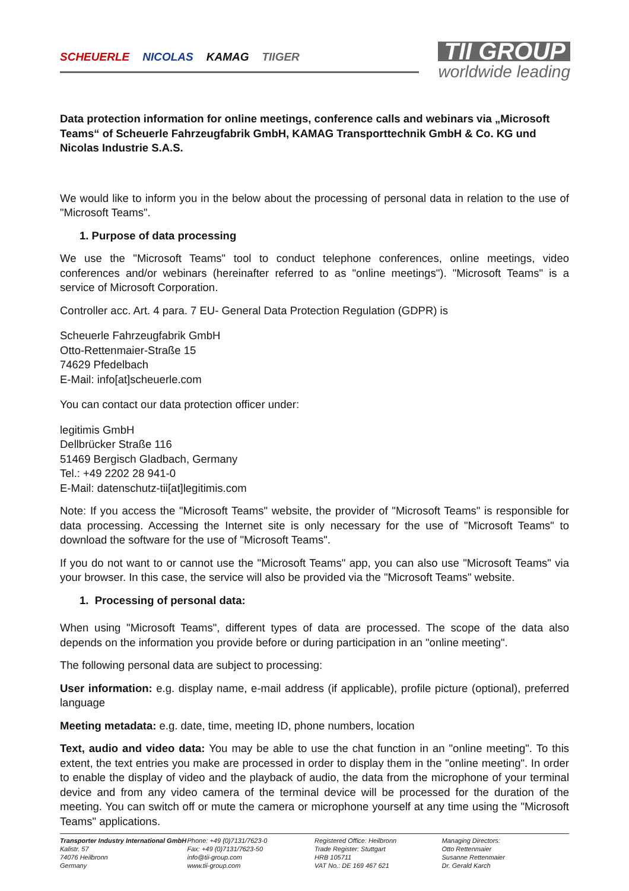SCHEUERLE NICOLAS KAMAG TIIGER
TII GROUP
worldwide leading
Data protection information for online meetings, conference calls and webinars via „Microsoft Teams“ of Scheuerle Fahrzeugfabrik GmbH, KAMAG Transporttechnik GmbH & Co. KG und Nicolas Industrie S.A.S.
We would like to inform you in the below about the processing of personal data in relation to the use of "Microsoft Teams".
1. Purpose of data processing
We use the "Microsoft Teams" tool to conduct telephone conferences, online meetings, video conferences and/or webinars (hereinafter referred to as "online meetings"). "Microsoft Teams" is a service of Microsoft Corporation.
Controller acc. Art. 4 para. 7 EU- General Data Protection Regulation (GDPR) is
Scheuerle Fahrzeugfabrik GmbH
Otto-Rettenmaier-Straße 15
74629 Pfedelbach
E-Mail: info[at]scheuerle.com
You can contact our data protection officer under:
legitimis GmbH
Dellbrücker Straße 116
51469 Bergisch Gladbach, Germany
Tel.: +49 2202 28 941-0
E-Mail: datenschutz-tii[at]legitimis.com
Note: If you access the "Microsoft Teams" website, the provider of "Microsoft Teams" is responsible for data processing. Accessing the Internet site is only necessary for the use of "Microsoft Teams" to download the software for the use of "Microsoft Teams".
If you do not want to or cannot use the "Microsoft Teams" app, you can also use "Microsoft Teams" via your browser. In this case, the service will also be provided via the "Microsoft Teams" website.
1. Processing of personal data:
When using "Microsoft Teams", different types of data are processed. The scope of the data also depends on the information you provide before or during participation in an "online meeting".
The following personal data are subject to processing:
User information: e.g. display name, e-mail address (if applicable), profile picture (optional), preferred language
Meeting metadata: e.g. date, time, meeting ID, phone numbers, location
Text, audio and video data: You may be able to use the chat function in an "online meeting". To this extent, the text entries you make are processed in order to display them in the "online meeting". In order to enable the display of video and the playback of audio, the data from the microphone of your terminal device and from any video camera of the terminal device will be processed for the duration of the meeting. You can switch off or mute the camera or microphone yourself at any time using the "Microsoft Teams" applications.
Transporter Industry International GmbH
Kalistr. 57
74076 Heilbronn
Germany
Phone: +49 (0)7131/7623-0
Fax: +49 (0)7131/7623-50
info@tii-group.com
www.tii-group.com
Registered Office: Heilbronn
Trade Register: Stuttgart
HRB 105711
VAT No.: DE 169 467 621
Managing Directors:
Otto Rettenmaier
Susanne Rettenmaier
Dr. Gerald Karch